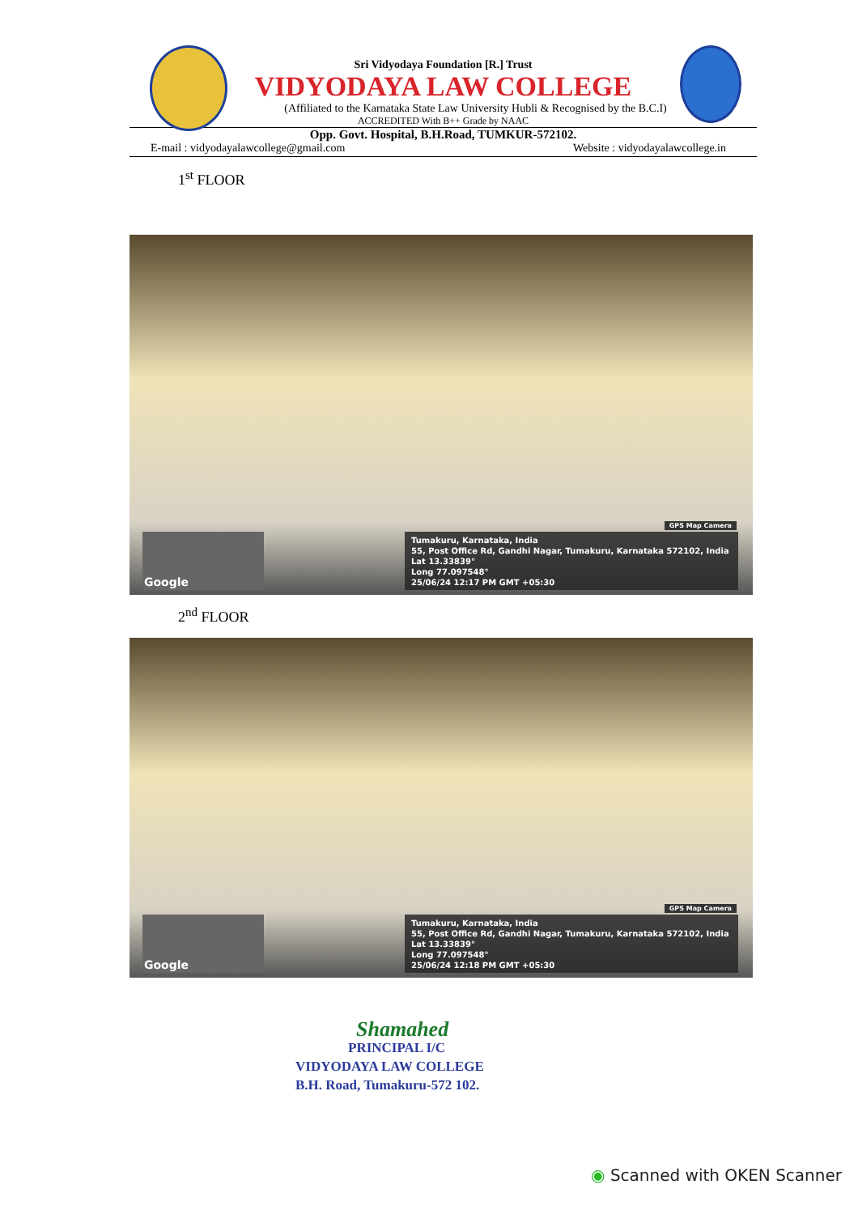Sri Vidyodaya Foundation [R.] Trust
VIDYODAYA LAW COLLEGE
(Affiliated to the Karnataka State Law University Hubli & Recognised by the B.C.I)
ACCREDITED With B++ Grade by NAAC
Opp. Govt. Hospital, B.H.Road, TUMKUR-572102.
E-mail : vidyodayalawcollege@gmail.com Website : vidyodayalawcollege.in
1<sup>st</sup> FLOOR
GPS Map Camera
Google
Tumakuru, Karnataka, India
55, Post Office Rd, Gandhi Nagar, Tumakuru, Karnataka 572102, India
Lat 13.33839°
Long 77.097548°
25/06/24 12:17 PM GMT +05:30
2<sup>nd</sup> FLOOR
GPS Map Camera
Google
Tumakuru, Karnataka, India
55, Post Office Rd, Gandhi Nagar, Tumakuru, Karnataka 572102, India
Lat 13.33839°
Long 77.097548°
25/06/24 12:18 PM GMT +05:30
Shamahed
PRINCIPAL I/C
VIDYODAYA LAW COLLEGE
B.H. Road, Tumakuru-572 102.
◉ Scanned with OKEN Scanner